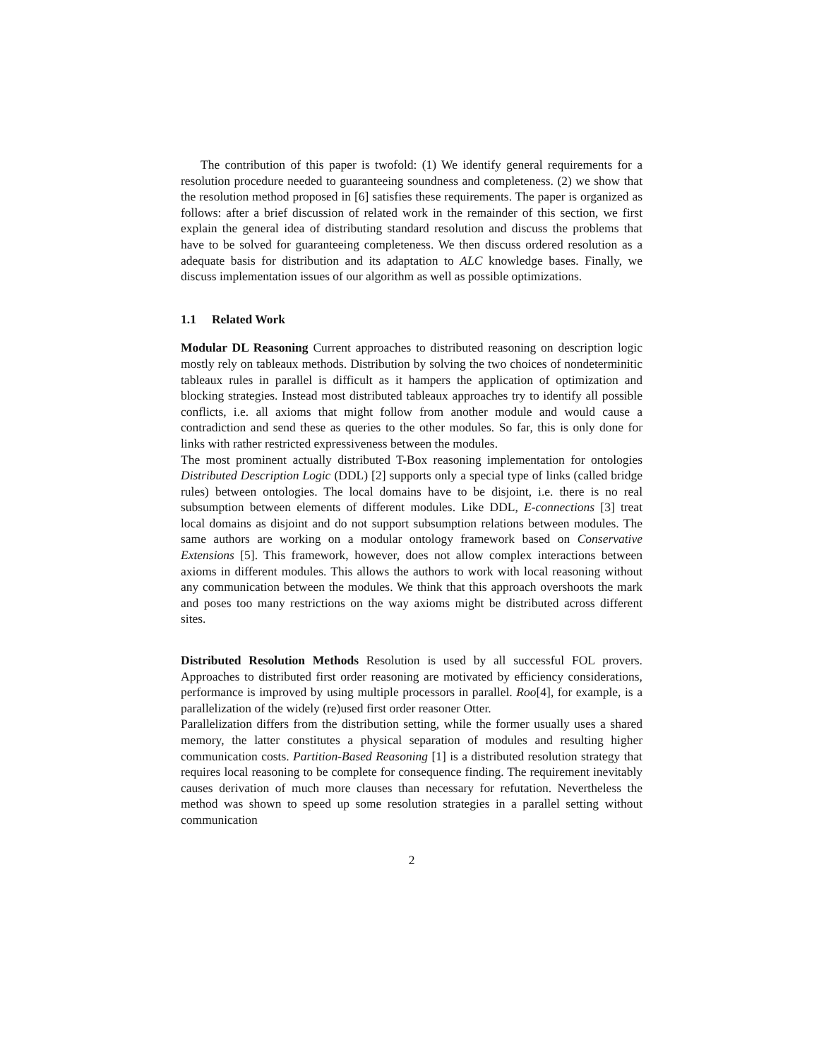The contribution of this paper is twofold: (1) We identify general requirements for a resolution procedure needed to guaranteeing soundness and completeness. (2) we show that the resolution method proposed in [6] satisfies these requirements. The paper is organized as follows: after a brief discussion of related work in the remainder of this section, we first explain the general idea of distributing standard resolution and discuss the problems that have to be solved for guaranteeing completeness. We then discuss ordered resolution as a adequate basis for distribution and its adaptation to ALC knowledge bases. Finally, we discuss implementation issues of our algorithm as well as possible optimizations.
1.1 Related Work
Modular DL Reasoning Current approaches to distributed reasoning on description logic mostly rely on tableaux methods. Distribution by solving the two choices of nondeterminitic tableaux rules in parallel is difficult as it hampers the application of optimization and blocking strategies. Instead most distributed tableaux approaches try to identify all possible conflicts, i.e. all axioms that might follow from another module and would cause a contradiction and send these as queries to the other modules. So far, this is only done for links with rather restricted expressiveness between the modules.
The most prominent actually distributed T-Box reasoning implementation for ontologies Distributed Description Logic (DDL) [2] supports only a special type of links (called bridge rules) between ontologies. The local domains have to be disjoint, i.e. there is no real subsumption between elements of different modules. Like DDL, E-connections [3] treat local domains as disjoint and do not support subsumption relations between modules. The same authors are working on a modular ontology framework based on Conservative Extensions [5]. This framework, however, does not allow complex interactions between axioms in different modules. This allows the authors to work with local reasoning without any communication between the modules. We think that this approach overshoots the mark and poses too many restrictions on the way axioms might be distributed across different sites.
Distributed Resolution Methods Resolution is used by all successful FOL provers. Approaches to distributed first order reasoning are motivated by efficiency considerations, performance is improved by using multiple processors in parallel. Roo[4], for example, is a parallelization of the widely (re)used first order reasoner Otter.
Parallelization differs from the distribution setting, while the former usually uses a shared memory, the latter constitutes a physical separation of modules and resulting higher communication costs. Partition-Based Reasoning [1] is a distributed resolution strategy that requires local reasoning to be complete for consequence finding. The requirement inevitably causes derivation of much more clauses than necessary for refutation. Nevertheless the method was shown to speed up some resolution strategies in a parallel setting without communication
2